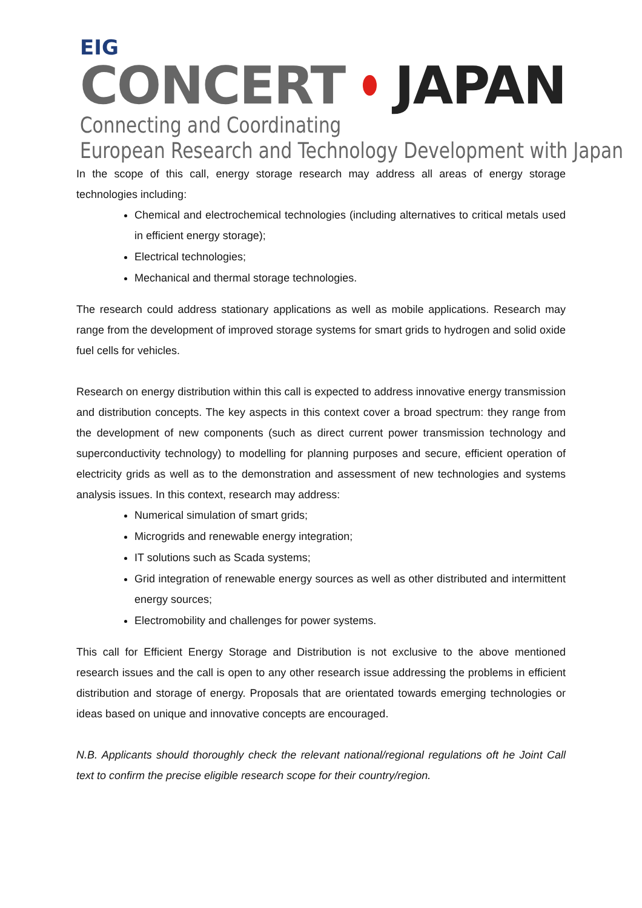EIG
CONCERT JAPAN
Connecting and Coordinating
European Research and Technology Development with Japan
In the scope of this call, energy storage research may address all areas of energy storage technologies including:
Chemical and electrochemical technologies (including alternatives to critical metals used in efficient energy storage);
Electrical technologies;
Mechanical and thermal storage technologies.
The research could address stationary applications as well as mobile applications. Research may range from the development of improved storage systems for smart grids to hydrogen and solid oxide fuel cells for vehicles.
Research on energy distribution within this call is expected to address innovative energy transmission and distribution concepts. The key aspects in this context cover a broad spectrum: they range from the development of new components (such as direct current power transmission technology and superconductivity technology) to modelling for planning purposes and secure, efficient operation of electricity grids as well as to the demonstration and assessment of new technologies and systems analysis issues. In this context, research may address:
Numerical simulation of smart grids;
Microgrids and renewable energy integration;
IT solutions such as Scada systems;
Grid integration of renewable energy sources as well as other distributed and intermittent energy sources;
Electromobility and challenges for power systems.
This call for Efficient Energy Storage and Distribution is not exclusive to the above mentioned research issues and the call is open to any other research issue addressing the problems in efficient distribution and storage of energy. Proposals that are orientated towards emerging technologies or ideas based on unique and innovative concepts are encouraged.
N.B. Applicants should thoroughly check the relevant national/regional regulations oft he Joint Call text to confirm the precise eligible research scope for their country/region.